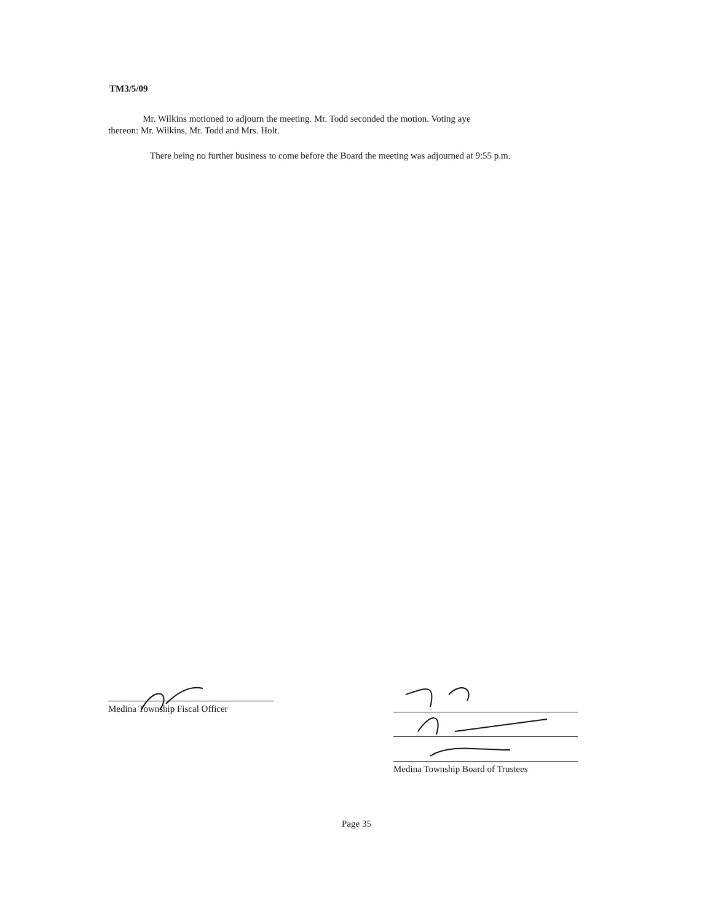TM3/5/09
Mr. Wilkins motioned to adjourn the meeting. Mr. Todd seconded the motion. Voting aye
thereon: Mr. Wilkins, Mr. Todd and Mrs. Holt.
There being no further business to come before the Board the meeting was adjourned at 9:55 p.m.
Medina Township Fiscal Officer
Medina Township Board of Trustees
Page 35